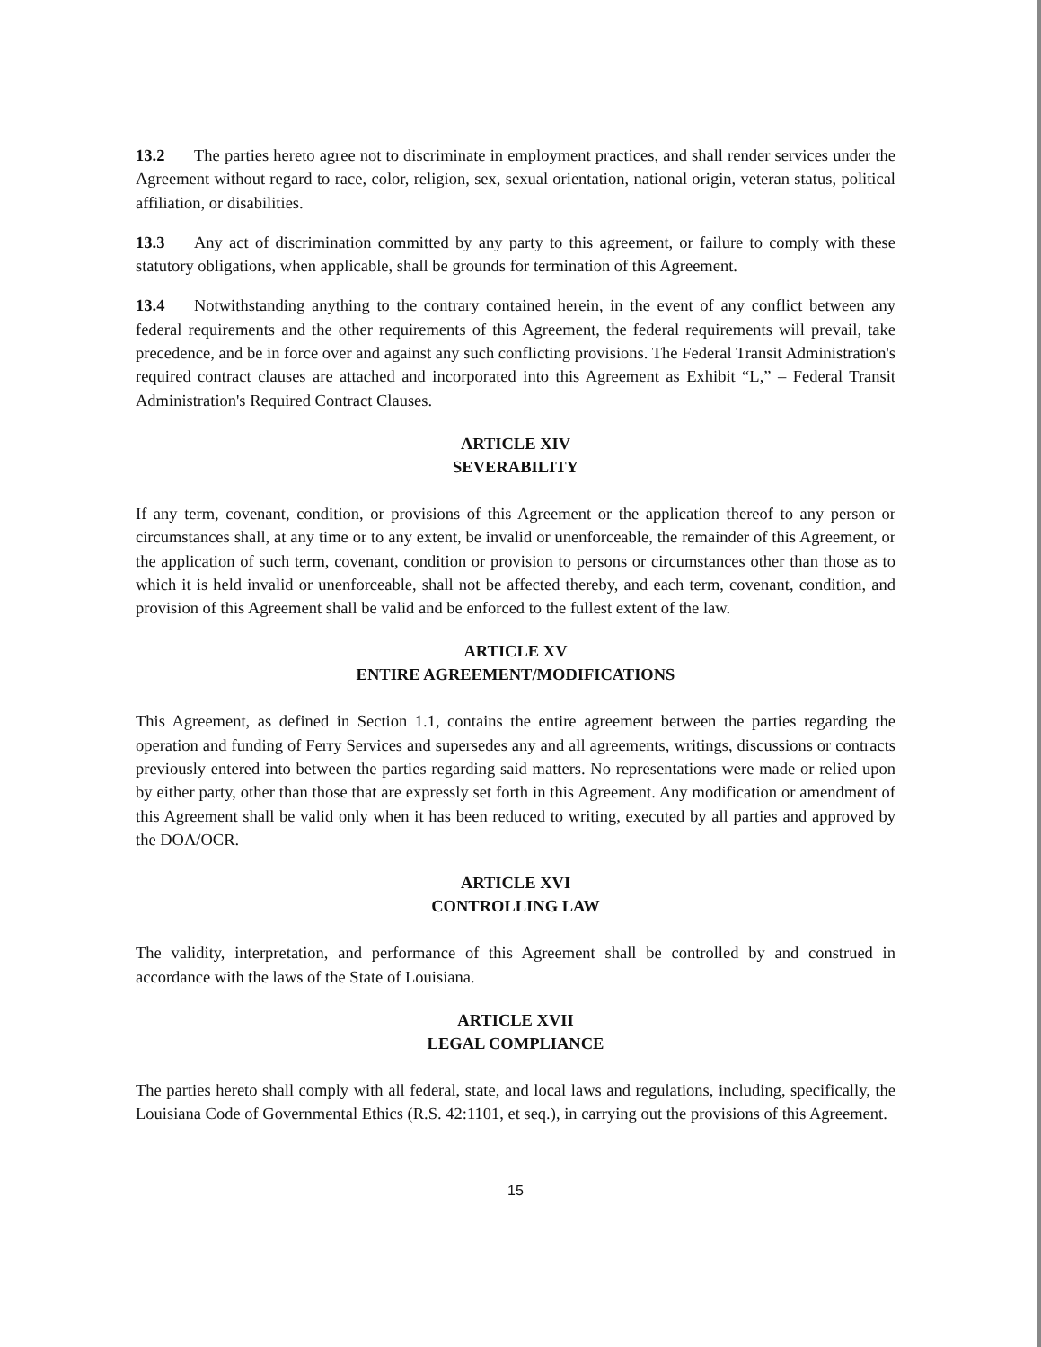13.2 The parties hereto agree not to discriminate in employment practices, and shall render services under the Agreement without regard to race, color, religion, sex, sexual orientation, national origin, veteran status, political affiliation, or disabilities.
13.3 Any act of discrimination committed by any party to this agreement, or failure to comply with these statutory obligations, when applicable, shall be grounds for termination of this Agreement.
13.4 Notwithstanding anything to the contrary contained herein, in the event of any conflict between any federal requirements and the other requirements of this Agreement, the federal requirements will prevail, take precedence, and be in force over and against any such conflicting provisions. The Federal Transit Administration's required contract clauses are attached and incorporated into this Agreement as Exhibit “L,” – Federal Transit Administration's Required Contract Clauses.
ARTICLE XIV
SEVERABILITY
If any term, covenant, condition, or provisions of this Agreement or the application thereof to any person or circumstances shall, at any time or to any extent, be invalid or unenforceable, the remainder of this Agreement, or the application of such term, covenant, condition or provision to persons or circumstances other than those as to which it is held invalid or unenforceable, shall not be affected thereby, and each term, covenant, condition, and provision of this Agreement shall be valid and be enforced to the fullest extent of the law.
ARTICLE XV
ENTIRE AGREEMENT/MODIFICATIONS
This Agreement, as defined in Section 1.1, contains the entire agreement between the parties regarding the operation and funding of Ferry Services and supersedes any and all agreements, writings, discussions or contracts previously entered into between the parties regarding said matters. No representations were made or relied upon by either party, other than those that are expressly set forth in this Agreement. Any modification or amendment of this Agreement shall be valid only when it has been reduced to writing, executed by all parties and approved by the DOA/OCR.
ARTICLE XVI
CONTROLLING LAW
The validity, interpretation, and performance of this Agreement shall be controlled by and construed in accordance with the laws of the State of Louisiana.
ARTICLE XVII
LEGAL COMPLIANCE
The parties hereto shall comply with all federal, state, and local laws and regulations, including, specifically, the Louisiana Code of Governmental Ethics (R.S. 42:1101, et seq.), in carrying out the provisions of this Agreement.
15